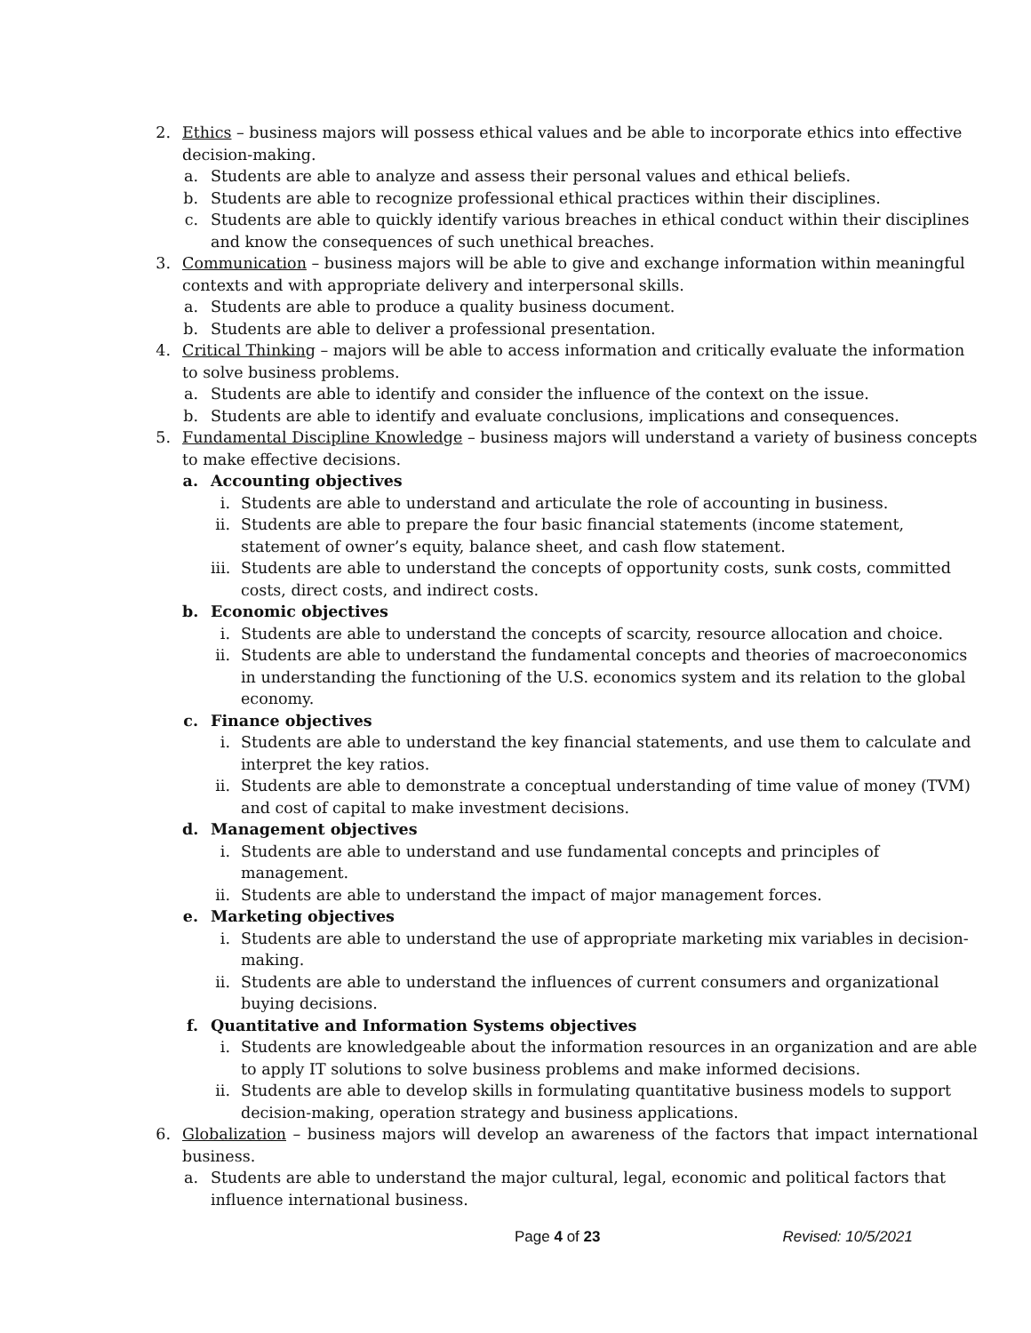2. Ethics – business majors will possess ethical values and be able to incorporate ethics into effective decision-making.
a. Students are able to analyze and assess their personal values and ethical beliefs.
b. Students are able to recognize professional ethical practices within their disciplines.
c. Students are able to quickly identify various breaches in ethical conduct within their disciplines and know the consequences of such unethical breaches.
3. Communication – business majors will be able to give and exchange information within meaningful contexts and with appropriate delivery and interpersonal skills.
a. Students are able to produce a quality business document.
b. Students are able to deliver a professional presentation.
4. Critical Thinking – majors will be able to access information and critically evaluate the information to solve business problems.
a. Students are able to identify and consider the influence of the context on the issue.
b. Students are able to identify and evaluate conclusions, implications and consequences.
5. Fundamental Discipline Knowledge – business majors will understand a variety of business concepts to make effective decisions.
a. Accounting objectives
i. Students are able to understand and articulate the role of accounting in business.
ii. Students are able to prepare the four basic financial statements (income statement, statement of owner’s equity, balance sheet, and cash flow statement.
iii. Students are able to understand the concepts of opportunity costs, sunk costs, committed costs, direct costs, and indirect costs.
b. Economic objectives
i. Students are able to understand the concepts of scarcity, resource allocation and choice.
ii. Students are able to understand the fundamental concepts and theories of macroeconomics in understanding the functioning of the U.S. economics system and its relation to the global economy.
c. Finance objectives
i. Students are able to understand the key financial statements, and use them to calculate and interpret the key ratios.
ii. Students are able to demonstrate a conceptual understanding of time value of money (TVM) and cost of capital to make investment decisions.
d. Management objectives
i. Students are able to understand and use fundamental concepts and principles of management.
ii. Students are able to understand the impact of major management forces.
e. Marketing objectives
i. Students are able to understand the use of appropriate marketing mix variables in decision-making.
ii. Students are able to understand the influences of current consumers and organizational buying decisions.
f. Quantitative and Information Systems objectives
i. Students are knowledgeable about the information resources in an organization and are able to apply IT solutions to solve business problems and make informed decisions.
ii. Students are able to develop skills in formulating quantitative business models to support decision-making, operation strategy and business applications.
6. Globalization – business majors will develop an awareness of the factors that impact international business.
a. Students are able to understand the major cultural, legal, economic and political factors that influence international business.
Page 4 of 23 Revised: 10/5/2021